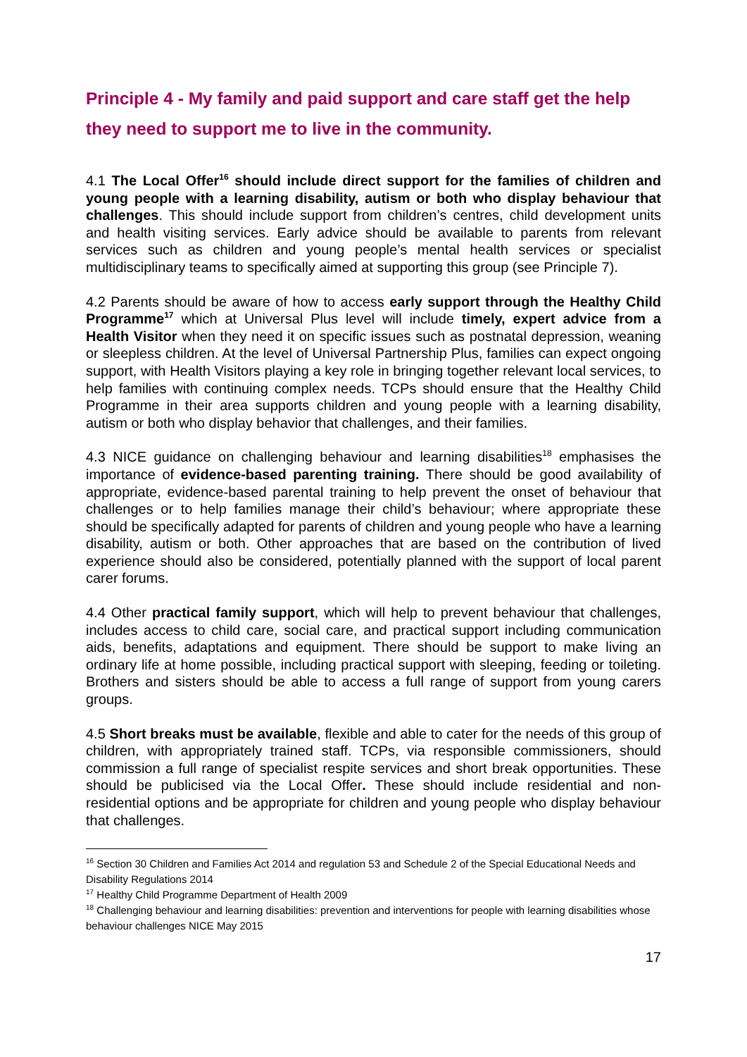Principle 4 - My family and paid support and care staff get the help they need to support me to live in the community.
4.1 The Local Offer<sup>16</sup> should include direct support for the families of children and young people with a learning disability, autism or both who display behaviour that challenges. This should include support from children’s centres, child development units and health visiting services. Early advice should be available to parents from relevant services such as children and young people’s mental health services or specialist multidisciplinary teams to specifically aimed at supporting this group (see Principle 7).
4.2 Parents should be aware of how to access early support through the Healthy Child Programme<sup>17</sup> which at Universal Plus level will include timely, expert advice from a Health Visitor when they need it on specific issues such as postnatal depression, weaning or sleepless children. At the level of Universal Partnership Plus, families can expect ongoing support, with Health Visitors playing a key role in bringing together relevant local services, to help families with continuing complex needs. TCPs should ensure that the Healthy Child Programme in their area supports children and young people with a learning disability, autism or both who display behavior that challenges, and their families.
4.3 NICE guidance on challenging behaviour and learning disabilities<sup>18</sup> emphasises the importance of evidence-based parenting training. There should be good availability of appropriate, evidence-based parental training to help prevent the onset of behaviour that challenges or to help families manage their child’s behaviour; where appropriate these should be specifically adapted for parents of children and young people who have a learning disability, autism or both. Other approaches that are based on the contribution of lived experience should also be considered, potentially planned with the support of local parent carer forums.
4.4 Other practical family support, which will help to prevent behaviour that challenges, includes access to child care, social care, and practical support including communication aids, benefits, adaptations and equipment. There should be support to make living an ordinary life at home possible, including practical support with sleeping, feeding or toileting. Brothers and sisters should be able to access a full range of support from young carers groups.
4.5 Short breaks must be available, flexible and able to cater for the needs of this group of children, with appropriately trained staff. TCPs, via responsible commissioners, should commission a full range of specialist respite services and short break opportunities. These should be publicised via the Local Offer. These should include residential and non-residential options and be appropriate for children and young people who display behaviour that challenges.
<sup>16</sup> Section 30 Children and Families Act 2014 and regulation 53 and Schedule 2 of the Special Educational Needs and Disability Regulations 2014
<sup>17</sup> Healthy Child Programme Department of Health 2009
<sup>18</sup> Challenging behaviour and learning disabilities: prevention and interventions for people with learning disabilities whose behaviour challenges NICE May 2015
17